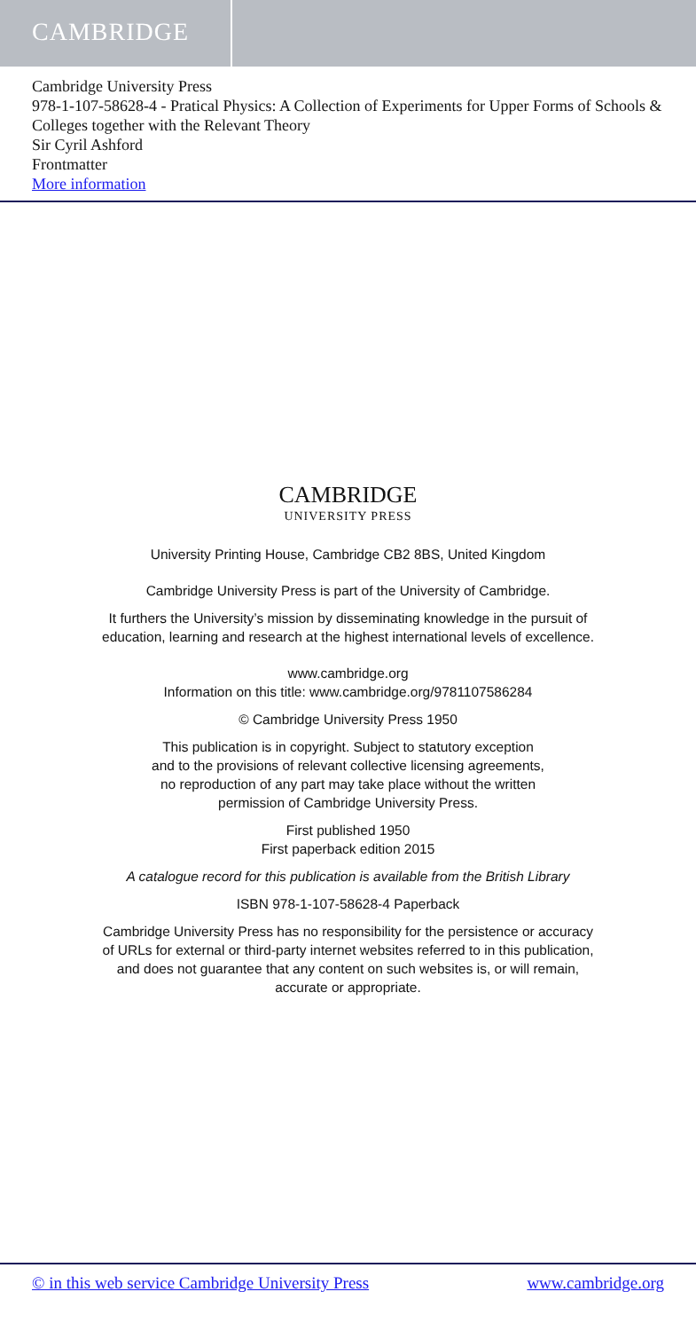CAMBRIDGE
Cambridge University Press
978-1-107-58628-4 - Pratical Physics: A Collection of Experiments for Upper Forms of Schools & Colleges together with the Relevant Theory
Sir Cyril Ashford
Frontmatter
More information
CAMBRIDGE
UNIVERSITY PRESS
University Printing House, Cambridge CB2 8BS, United Kingdom
Cambridge University Press is part of the University of Cambridge.
It furthers the University’s mission by disseminating knowledge in the pursuit of
education, learning and research at the highest international levels of excellence.
www.cambridge.org
Information on this title: www.cambridge.org/9781107586284
© Cambridge University Press 1950
This publication is in copyright. Subject to statutory exception
and to the provisions of relevant collective licensing agreements,
no reproduction of any part may take place without the written
permission of Cambridge University Press.
First published 1950
First paperback edition 2015
A catalogue record for this publication is available from the British Library
ISBN 978-1-107-58628-4 Paperback
Cambridge University Press has no responsibility for the persistence or accuracy
of URLs for external or third-party internet websites referred to in this publication,
and does not guarantee that any content on such websites is, or will remain,
accurate or appropriate.
© in this web service Cambridge University Press www.cambridge.org